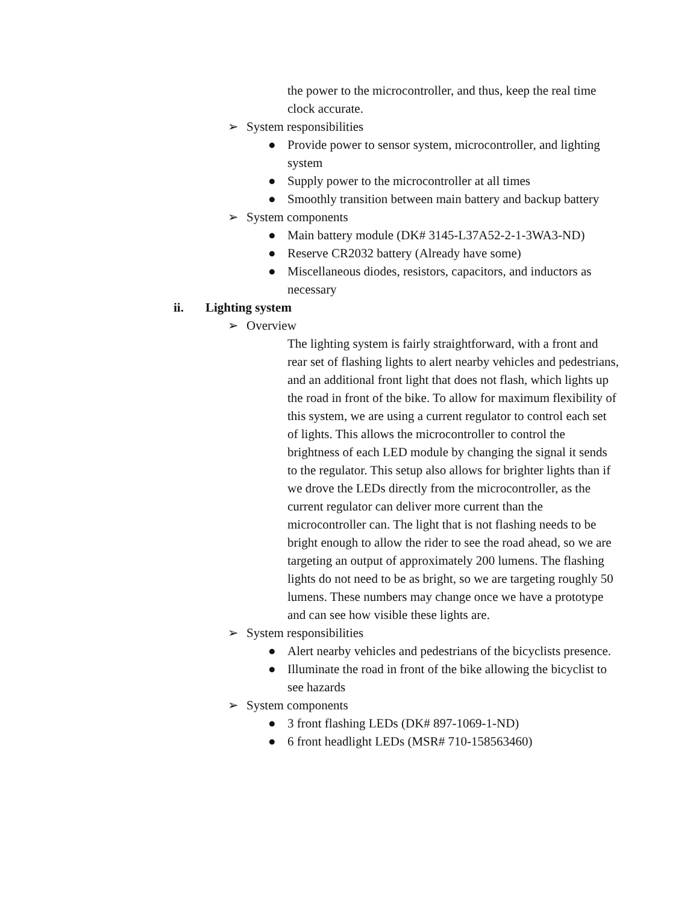the power to the microcontroller, and thus, keep the real time clock accurate.
➢ System responsibilities
● Provide power to sensor system, microcontroller, and lighting system
● Supply power to the microcontroller at all times
● Smoothly transition between main battery and backup battery
➢ System components
● Main battery module (DK# 3145-L37A52-2-1-3WA3-ND)
● Reserve CR2032 battery (Already have some)
● Miscellaneous diodes, resistors, capacitors, and inductors as necessary
ii. Lighting system
➢ Overview
The lighting system is fairly straightforward, with a front and rear set of flashing lights to alert nearby vehicles and pedestrians, and an additional front light that does not flash, which lights up the road in front of the bike. To allow for maximum flexibility of this system, we are using a current regulator to control each set of lights. This allows the microcontroller to control the brightness of each LED module by changing the signal it sends to the regulator. This setup also allows for brighter lights than if we drove the LEDs directly from the microcontroller, as the current regulator can deliver more current than the microcontroller can. The light that is not flashing needs to be bright enough to allow the rider to see the road ahead, so we are targeting an output of approximately 200 lumens. The flashing lights do not need to be as bright, so we are targeting roughly 50 lumens. These numbers may change once we have a prototype and can see how visible these lights are.
➢ System responsibilities
● Alert nearby vehicles and pedestrians of the bicyclists presence.
● Illuminate the road in front of the bike allowing the bicyclist to see hazards
➢ System components
● 3 front flashing LEDs (DK# 897-1069-1-ND)
● 6 front headlight LEDs (MSR# 710-158563460)